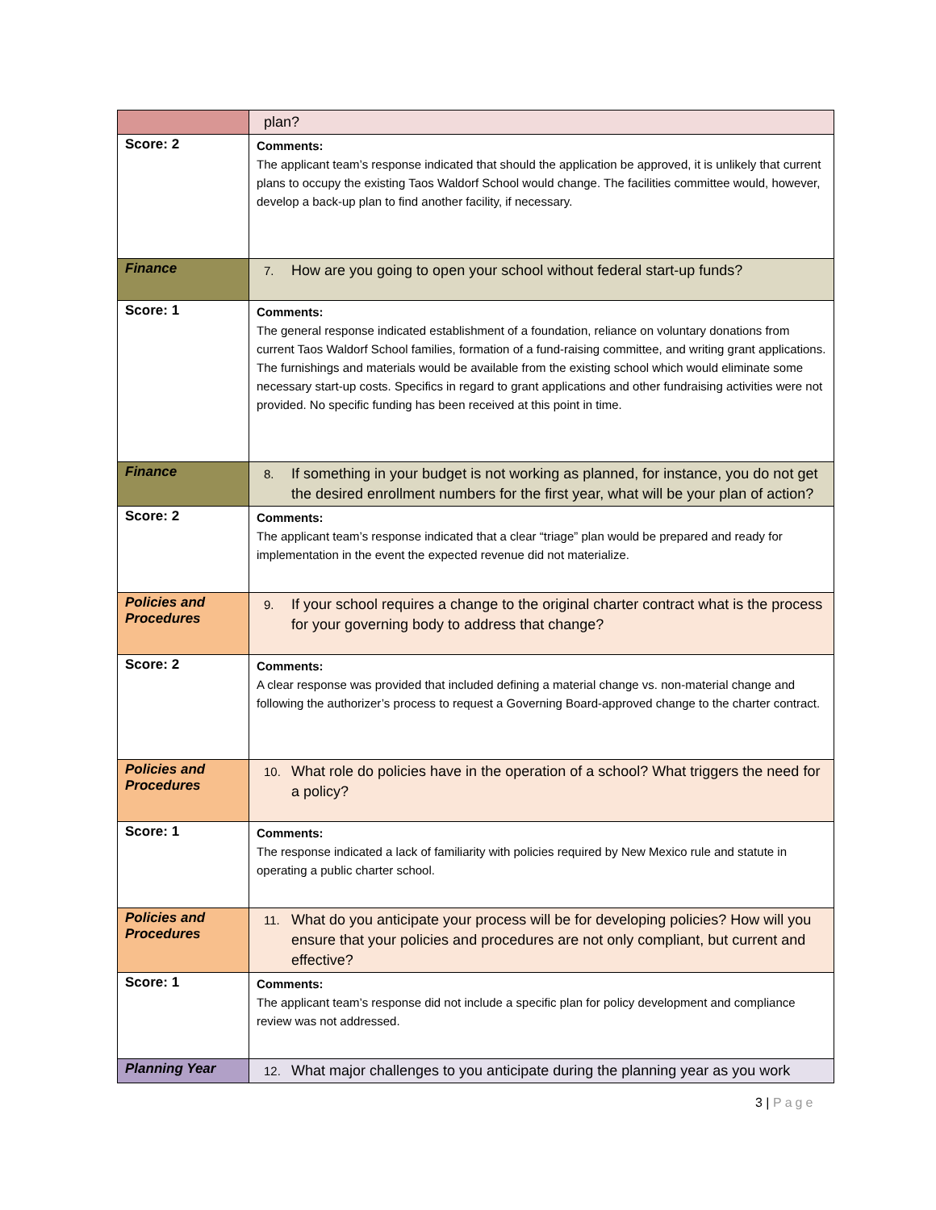| | plan? |
| Score: 2 | Comments: The applicant team’s response indicated that should the application be approved, it is unlikely that current plans to occupy the existing Taos Waldorf School would change. The facilities committee would, however, develop a back-up plan to find another facility, if necessary. |
| Finance | 7. How are you going to open your school without federal start-up funds? |
| Score: 1 | Comments: The general response indicated establishment of a foundation, reliance on voluntary donations from current Taos Waldorf School families, formation of a fund-raising committee, and writing grant applications. The furnishings and materials would be available from the existing school which would eliminate some necessary start-up costs. Specifics in regard to grant applications and other fundraising activities were not provided. No specific funding has been received at this point in time. |
| Finance | 8. If something in your budget is not working as planned, for instance, you do not get the desired enrollment numbers for the first year, what will be your plan of action? |
| Score: 2 | Comments: The applicant team’s response indicated that a clear “triage” plan would be prepared and ready for implementation in the event the expected revenue did not materialize. |
| Policies and Procedures | 9. If your school requires a change to the original charter contract what is the process for your governing body to address that change? |
| Score: 2 | Comments: A clear response was provided that included defining a material change vs. non-material change and following the authorizer’s process to request a Governing Board-approved change to the charter contract. |
| Policies and Procedures | 10. What role do policies have in the operation of a school? What triggers the need for a policy? |
| Score: 1 | Comments: The response indicated a lack of familiarity with policies required by New Mexico rule and statute in operating a public charter school. |
| Policies and Procedures | 11. What do you anticipate your process will be for developing policies? How will you ensure that your policies and procedures are not only compliant, but current and effective? |
| Score: 1 | Comments: The applicant team’s response did not include a specific plan for policy development and compliance review was not addressed. |
| Planning Year | 12. What major challenges to you anticipate during the planning year as you work |
3 | Page